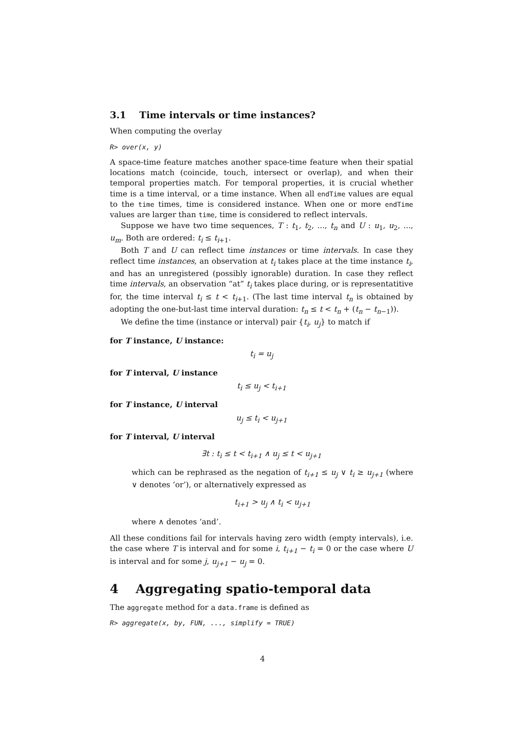3.1 Time intervals or time instances?
When computing the overlay
R> over(x, y)
A space-time feature matches another space-time feature when their spatial locations match (coincide, touch, intersect or overlap), and when their temporal properties match. For temporal properties, it is crucial whether time is a time interval, or a time instance. When all endTime values are equal to the time times, time is considered instance. When one or more endTime values are larger than time, time is considered to reflect intervals.
Suppose we have two time sequences, T : t<sub>1</sub>, t<sub>2</sub>, ..., t<sub>n</sub> and U : u<sub>1</sub>, u<sub>2</sub>, ..., u<sub>m</sub>. Both are ordered: t<sub>i</sub> ≤ t<sub>i</sub><sub>+1</sub>.
Both T and U can reflect time instances or time intervals. In case they reflect time instances, an observation at t<sub>i</sub> takes place at the time instance t<sub>i</sub>, and has an unregistered (possibly ignorable) duration. In case they reflect time intervals, an observation “at” t<sub>i</sub> takes place during, or is representatitive for, the time interval t<sub>i</sub> ≤ t < t<sub>i+1</sub>. (The last time interval t<sub>n</sub> is obtained by adopting the one-but-last time interval duration: t<sub>n</sub> ≤ t < t<sub>n</sub> + (t<sub>n</sub> − t<sub>n−1</sub>)).
We define the time (instance or interval) pair {t<sub>i</sub>, u<sub>j</sub>} to match if
for T instance, U instance:
t<sub>i</sub> = u<sub>j</sub>
for T interval, U instance
t<sub>i</sub> ≤ u<sub>j</sub> < t<sub>i+1</sub>
for T instance, U interval
u<sub>j</sub> ≤ t<sub>i</sub> < u<sub>j+1</sub>
for T interval, U interval
∃t : t<sub>i</sub> ≤ t < t<sub>i+1</sub> ∧ u<sub>j</sub> ≤ t < u<sub>j+1</sub>
which can be rephrased as the negation of t<sub>i+1</sub> ≤ u<sub>j</sub> ∨ t<sub>i</sub> ≥ u<sub>j+1</sub> (where ∨ denotes ‘or’), or alternatively expressed as
t<sub>i+1</sub> > u<sub>j</sub> ∧ t<sub>i</sub> < u<sub>j+1</sub>
where ∧ denotes ‘and’.
All these conditions fail for intervals having zero width (empty intervals), i.e. the case where T is interval and for some i, t<sub>i+1</sub> − t<sub>i</sub> = 0 or the case where U is interval and for some j, u<sub>j+1</sub> − u<sub>j</sub> = 0.
4 Aggregating spatio-temporal data
The aggregate method for a data.frame is defined as
R> aggregate(x, by, FUN, ..., simplify = TRUE)
4